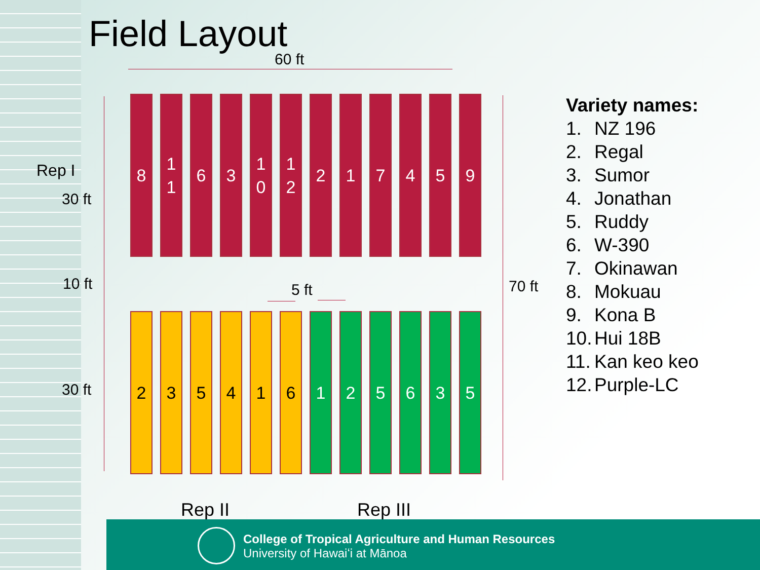Field Layout
60 ft
Rep I
30 ft
10 ft
30 ft
70 ft
8 1
1
6 3 1
0
1
2
2 1 7 4 5 9
5 ft
2 3 5 4 1 6 1 2 5 6 3 5
Rep II Rep III
Variety names:
1. NZ 196
2. Regal
3. Sumor
4. Jonathan
5. Ruddy
6. W-390
7. Okinawan
8. Mokuau
9. Kona B
10. Hui 18B
11. Kan keo keo
12. Purple-LC
College of Tropical Agriculture and Human Resources
University of Hawaiʻi at Mānoa